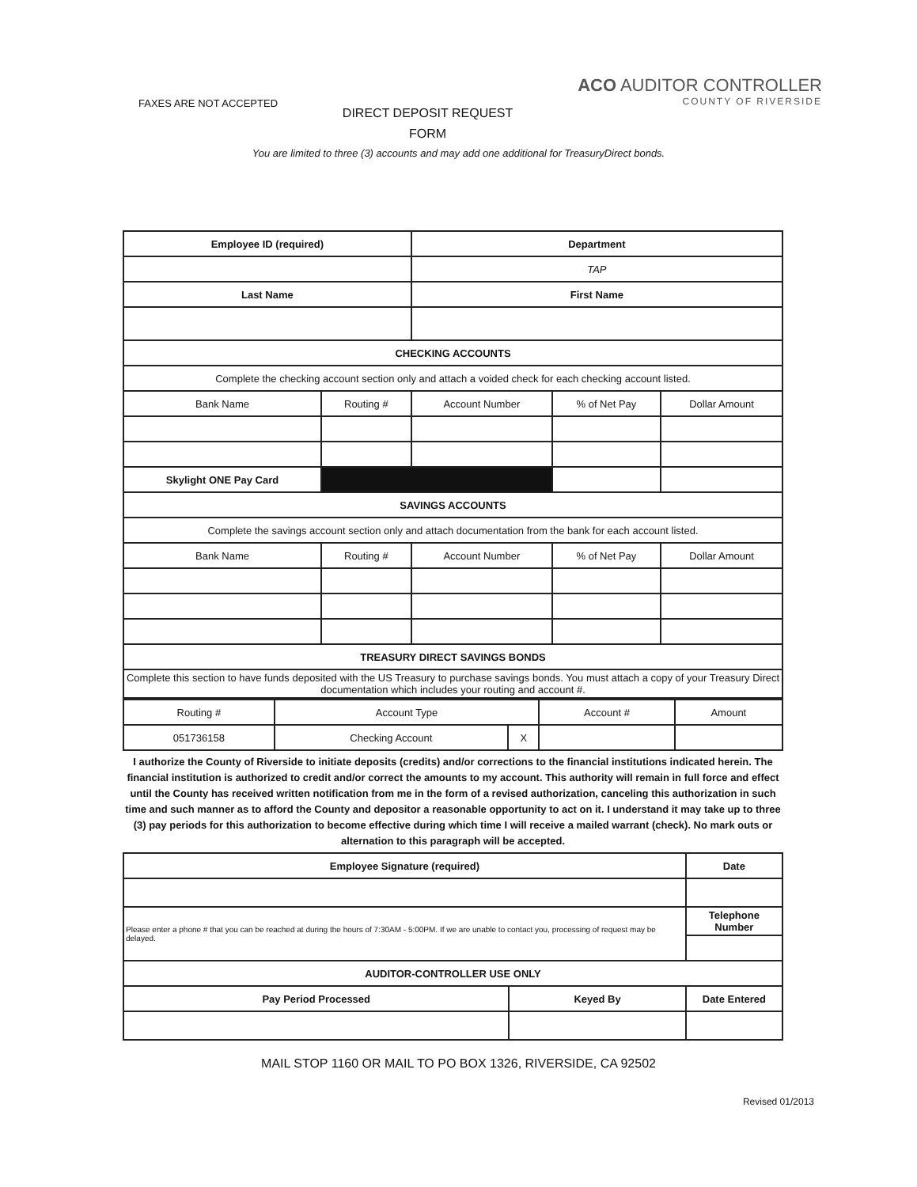FAXES ARE NOT ACCEPTED
DIRECT DEPOSIT REQUEST
FORM
ACO AUDITOR CONTROLLER
COUNTY OF RIVERSIDE
You are limited to three (3) accounts and may add one additional for TreasuryDirect bonds.
| Employee ID (required) | | Department | | |
| --- | --- | --- | --- | --- |
| | | TAP | | |
| Last Name | | First Name | | |
| CHECKING ACCOUNTS | | | | |
| Complete the checking account section only and attach a voided check for each checking account listed. | | | | |
| Bank Name | Routing # | Account Number | % of Net Pay | Dollar Amount |
| Skylight ONE Pay Card | | | | |
| SAVINGS ACCOUNTS | | | | |
| Complete the savings account section only and attach documentation from the bank for each account listed. | | | | |
| Bank Name | Routing # | Account Number | % of Net Pay | Dollar Amount |
| TREASURY DIRECT SAVINGS BONDS | | | | |
| Complete this section to have funds deposited with the US Treasury to purchase savings bonds. You must attach a copy of your Treasury Direct documentation which includes your routing and account #. | | | | |
| Routing # | Account Type | | Account # | Amount |
| 051736158 | Checking Account | X | | |
I authorize the County of Riverside to initiate deposits (credits) and/or corrections to the financial institutions indicated herein. The financial institution is authorized to credit and/or correct the amounts to my account. This authority will remain in full force and effect until the County has received written notification from me in the form of a revised authorization, canceling this authorization in such time and such manner as to afford the County and depositor a reasonable opportunity to act on it. I understand it may take up to three (3) pay periods for this authorization to become effective during which time I will receive a mailed warrant (check). No mark outs or alternation to this paragraph will be accepted.
| Employee Signature (required) | | Date |
| --- | --- | --- |
| Please enter a phone # that you can be reached at during the hours of 7:30AM - 5:00PM. If we are unable to contact you, processing of request may be delayed. | | Telephone Number |
| AUDITOR-CONTROLLER USE ONLY | | |
| Pay Period Processed | Keyed By | Date Entered |
MAIL STOP 1160 OR MAIL TO PO BOX 1326, RIVERSIDE, CA 92502
Revised 01/2013